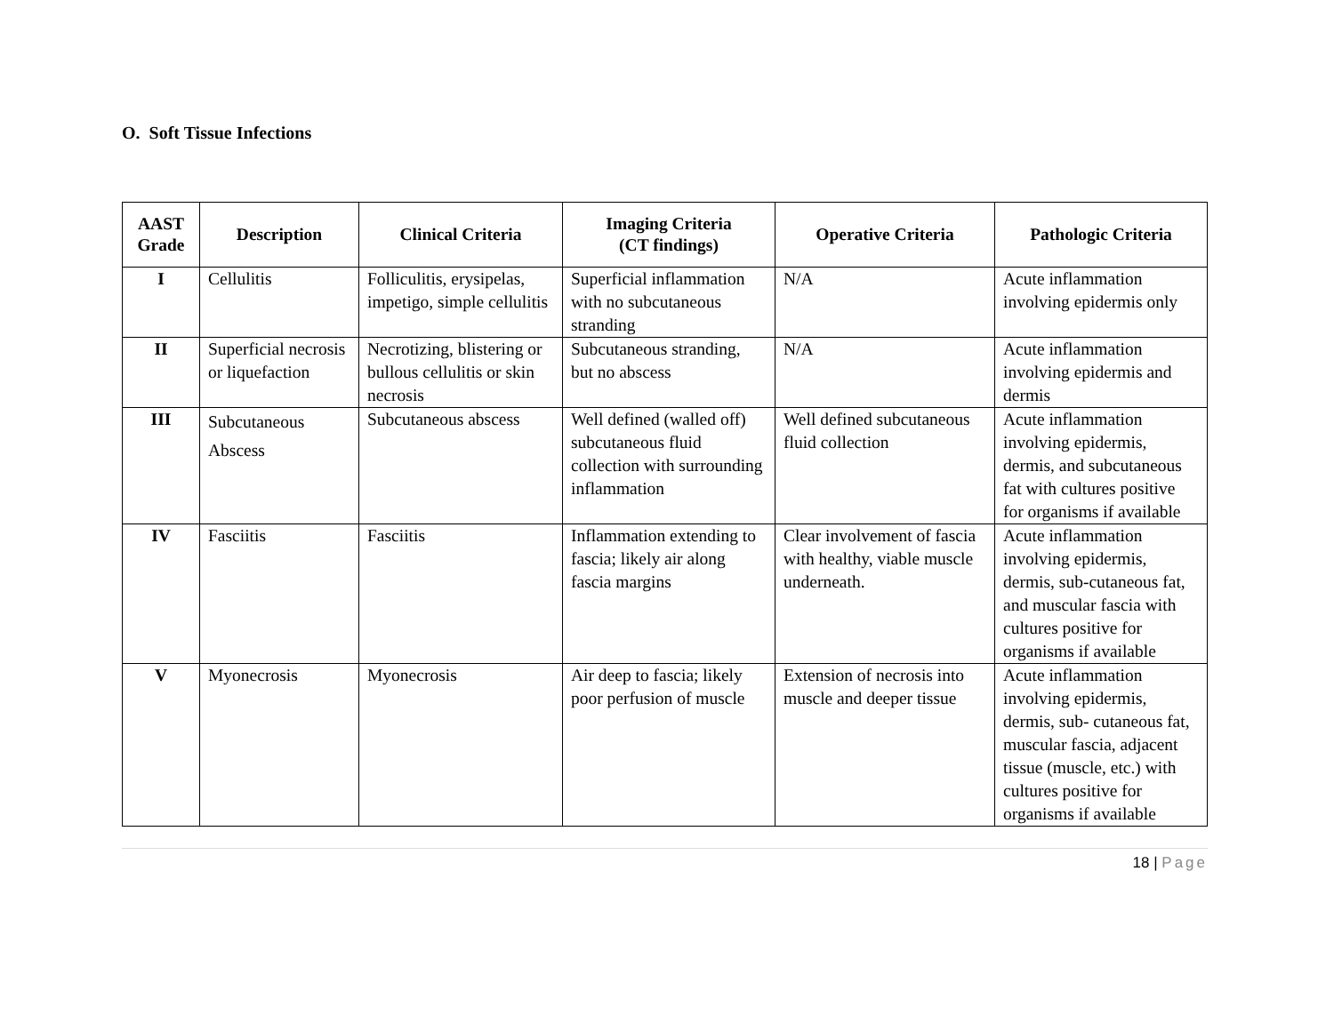O. Soft Tissue Infections
| AAST Grade | Description | Clinical Criteria | Imaging Criteria (CT findings) | Operative Criteria | Pathologic Criteria |
| --- | --- | --- | --- | --- | --- |
| I | Cellulitis | Folliculitis, erysipelas, impetigo, simple cellulitis | Superficial inflammation with no subcutaneous stranding | N/A | Acute inflammation involving epidermis only |
| II | Superficial necrosis or liquefaction | Necrotizing, blistering or bullous cellulitis or skin necrosis | Subcutaneous stranding, but no abscess | N/A | Acute inflammation involving epidermis and dermis |
| III | Subcutaneous Abscess | Subcutaneous abscess | Well defined (walled off) subcutaneous fluid collection with surrounding inflammation | Well defined subcutaneous fluid collection | Acute inflammation involving epidermis, dermis, and subcutaneous fat with cultures positive for organisms if available |
| IV | Fasciitis | Fasciitis | Inflammation extending to fascia; likely air along fascia margins | Clear involvement of fascia with healthy, viable muscle underneath. | Acute inflammation involving epidermis, dermis, sub-cutaneous fat, and muscular fascia with cultures positive for organisms if available |
| V | Myonecrosis | Myonecrosis | Air deep to fascia; likely poor perfusion of muscle | Extension of necrosis into muscle and deeper tissue | Acute inflammation involving epidermis, dermis, sub- cutaneous fat, muscular fascia, adjacent tissue (muscle, etc.) with cultures positive for organisms if available |
18 | Page